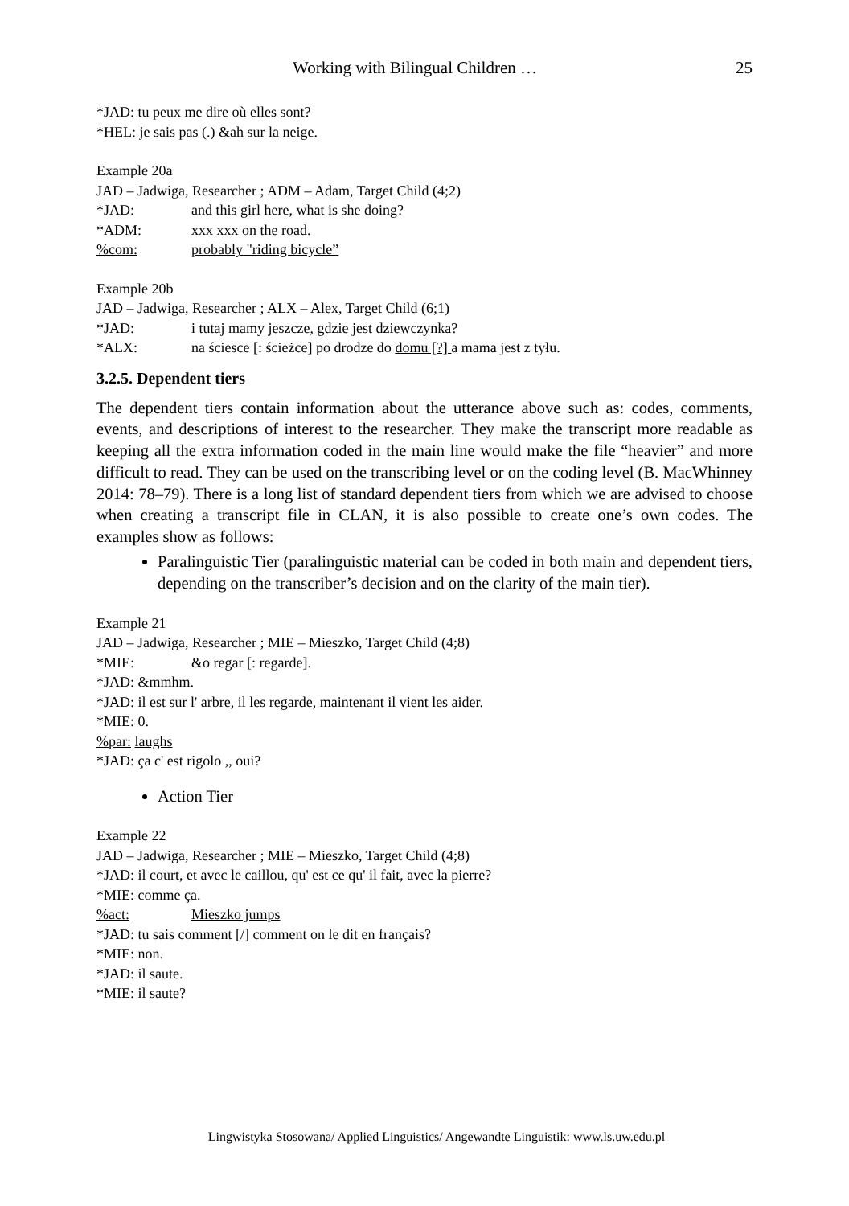Working with Bilingual Children … 25
*JAD: tu peux me dire où elles sont?
*HEL: je sais pas (.) &ah sur la neige.
Example 20a
JAD – Jadwiga, Researcher ; ADM – Adam, Target Child (4;2)
*JAD: and this girl here, what is she doing?
*ADM: xxx xxx on the road.
%com: probably "riding bicycle”
Example 20b
JAD – Jadwiga, Researcher ; ALX – Alex, Target Child (6;1)
*JAD: i tutaj mamy jeszcze, gdzie jest dziewczynka?
*ALX: na ściesce [: ścieżce] po drodze do domu [?] a mama jest z tyłu.
3.2.5. Dependent tiers
The dependent tiers contain information about the utterance above such as: codes, comments, events, and descriptions of interest to the researcher. They make the transcript more readable as keeping all the extra information coded in the main line would make the file “heavier” and more difficult to read. They can be used on the transcribing level or on the coding level (B. MacWhinney 2014: 78–79). There is a long list of standard dependent tiers from which we are advised to choose when creating a transcript file in CLAN, it is also possible to create one’s own codes. The examples show as follows:
Paralinguistic Tier (paralinguistic material can be coded in both main and dependent tiers, depending on the transcriber’s decision and on the clarity of the main tier).
Example 21
JAD – Jadwiga, Researcher ; MIE – Mieszko, Target Child (4;8)
*MIE: &o regar [: regarde].
*JAD: &mmhm.
*JAD: il est sur l' arbre, il les regarde, maintenant il vient les aider.
*MIE: 0.
%par: laughs
*JAD: ça c' est rigolo ,, oui?
Action Tier
Example 22
JAD – Jadwiga, Researcher ; MIE – Mieszko, Target Child (4;8)
*JAD: il court, et avec le caillou, qu' est ce qu' il fait, avec la pierre?
*MIE: comme ça.
%act: Mieszko jumps
*JAD: tu sais comment [/] comment on le dit en français?
*MIE: non.
*JAD: il saute.
*MIE: il saute?
Lingwistyka Stosowana/ Applied Linguistics/ Angewandte Linguistik: www.ls.uw.edu.pl